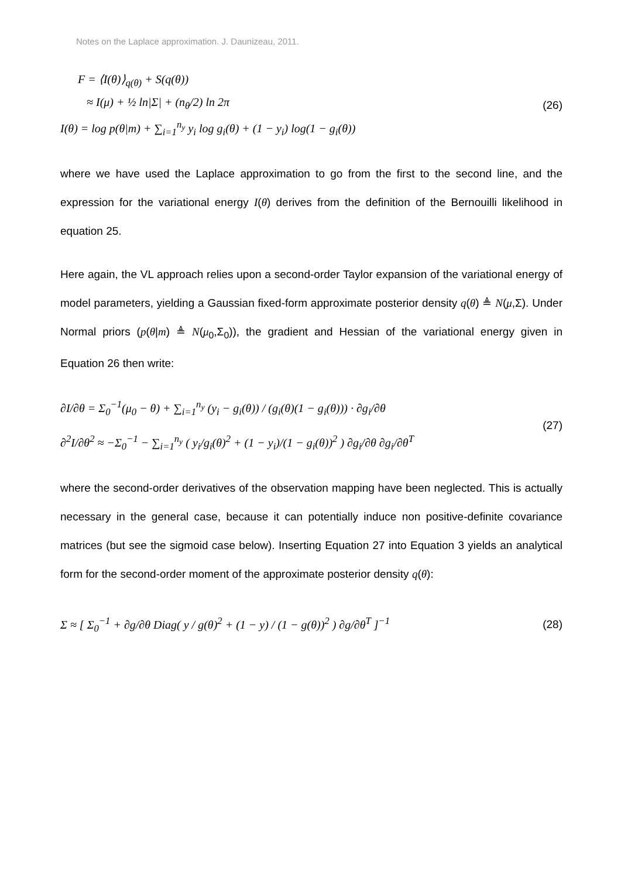Notes on the Laplace approximation. J. Daunizeau, 2011.
F = ⟨I(θ)⟩<sub>q(θ)</sub> + S(q(θ))
≈ I(μ) + ½ ln|Σ| + (n<sub>θ</sub>/2) ln 2π
I(θ) = log p(θ|m) + ∑<sub>i=1</sub><sup>n<sub>y</sub></sup> y<sub>i</sub> log g<sub>i</sub>(θ) + (1 − y<sub>i</sub>) log(1 − g<sub>i</sub>(θ))
(26)
where we have used the Laplace approximation to go from the first to the second line, and the expression for the variational energy I(θ) derives from the definition of the Bernouilli likelihood in equation 25.
Here again, the VL approach relies upon a second-order Taylor expansion of the variational energy of model parameters, yielding a Gaussian fixed-form approximate posterior density q(θ) ≜ N(μ,Σ). Under Normal priors (p(θ|m) ≜ N(μ<sub>0</sub>,Σ<sub>0</sub>)), the gradient and Hessian of the variational energy given in Equation 26 then write:
∂I/∂θ = Σ<sub>0</sub><sup>−1</sup>(μ<sub>0</sub> − θ) + ∑<sub>i=1</sub><sup>n<sub>y</sub></sup> (y<sub>i</sub> − g<sub>i</sub>(θ)) / (g<sub>i</sub>(θ)(1 − g<sub>i</sub>(θ))) · ∂g<sub>i</sub>/∂θ
∂<sup>2</sup>I/∂θ<sup>2</sup> ≈ −Σ<sub>0</sub><sup>−1</sup> − ∑<sub>i=1</sub><sup>n<sub>y</sub></sup> ( y<sub>i</sub>/g<sub>i</sub>(θ)<sup>2</sup> + (1 − y<sub>i</sub>)/(1 − g<sub>i</sub>(θ))<sup>2</sup> ) ∂g<sub>i</sub>/∂θ ∂g<sub>i</sub>/∂θ<sup>T</sup>
(27)
where the second-order derivatives of the observation mapping have been neglected. This is actually necessary in the general case, because it can potentially induce non positive-definite covariance matrices (but see the sigmoid case below). Inserting Equation 27 into Equation 3 yields an analytical form for the second-order moment of the approximate posterior density q(θ):
Σ ≈ [ Σ<sub>0</sub><sup>−1</sup> + ∂g/∂θ Diag( y / g(θ)<sup>2</sup> + (1 − y) / (1 − g(θ))<sup>2</sup> ) ∂g/∂θ<sup>T</sup> ]<sup>−1</sup>
(28)